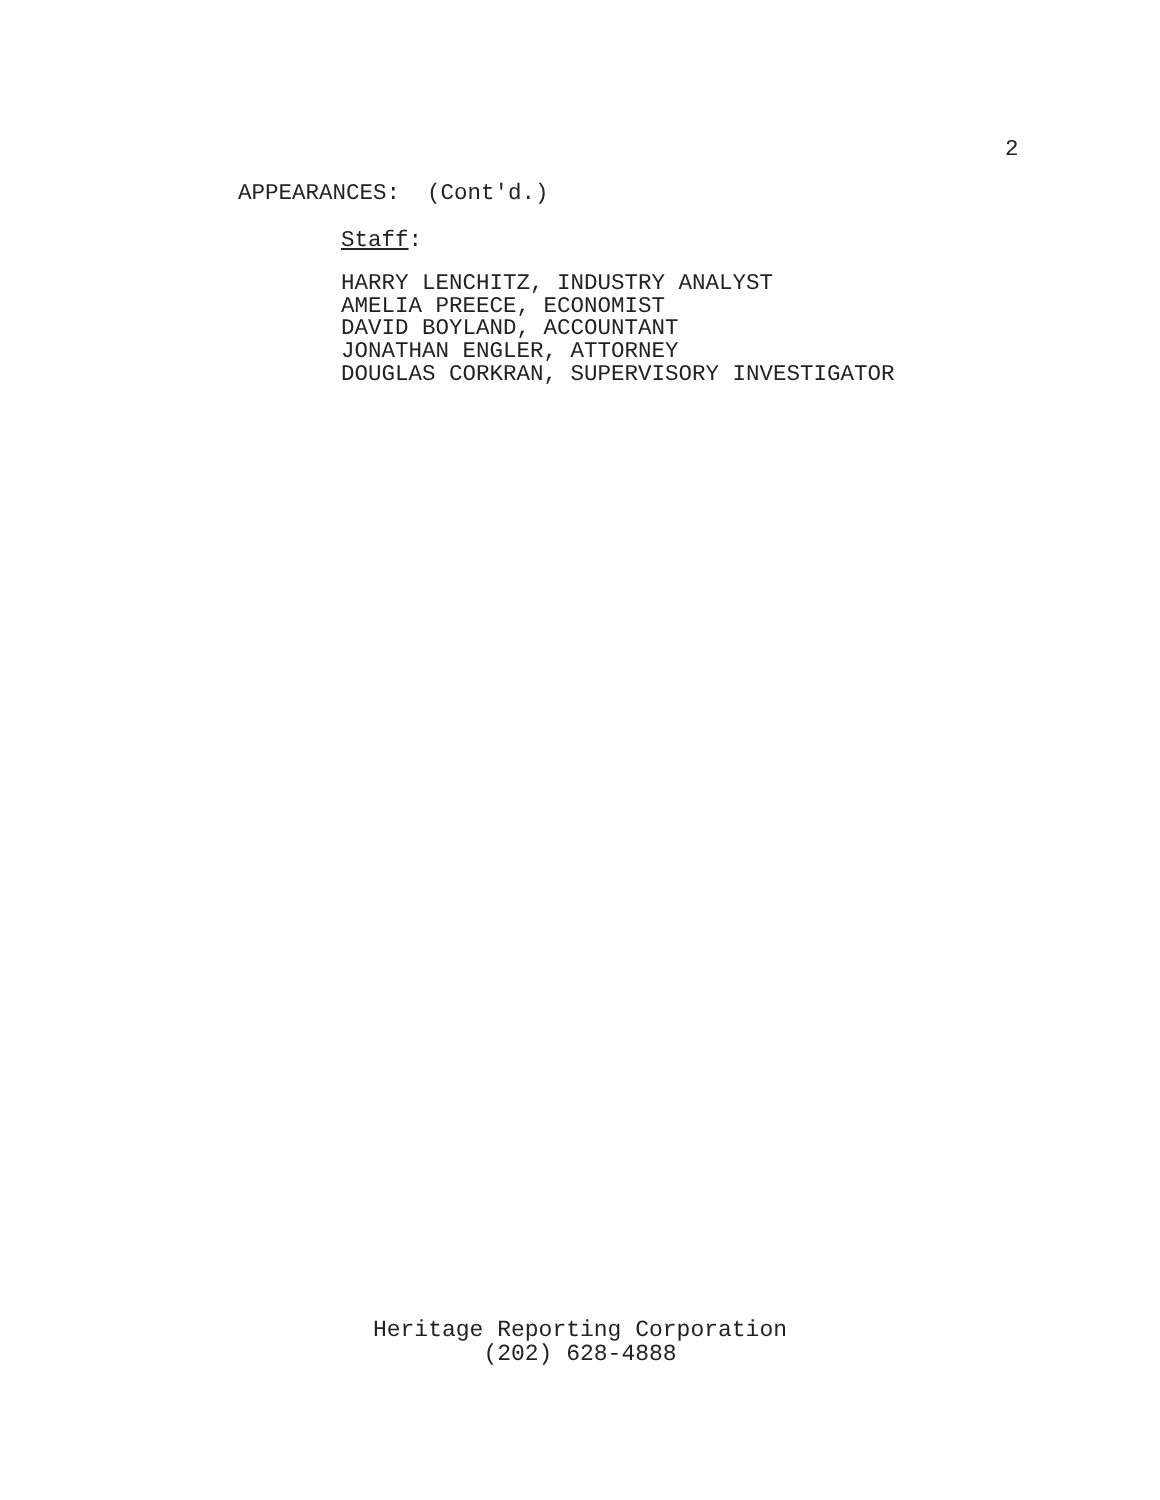2
APPEARANCES: (Cont'd.)
Staff:
HARRY LENCHITZ, INDUSTRY ANALYST
AMELIA PREECE, ECONOMIST
DAVID BOYLAND, ACCOUNTANT
JONATHAN ENGLER, ATTORNEY
DOUGLAS CORKRAN, SUPERVISORY INVESTIGATOR
Heritage Reporting Corporation
(202) 628-4888